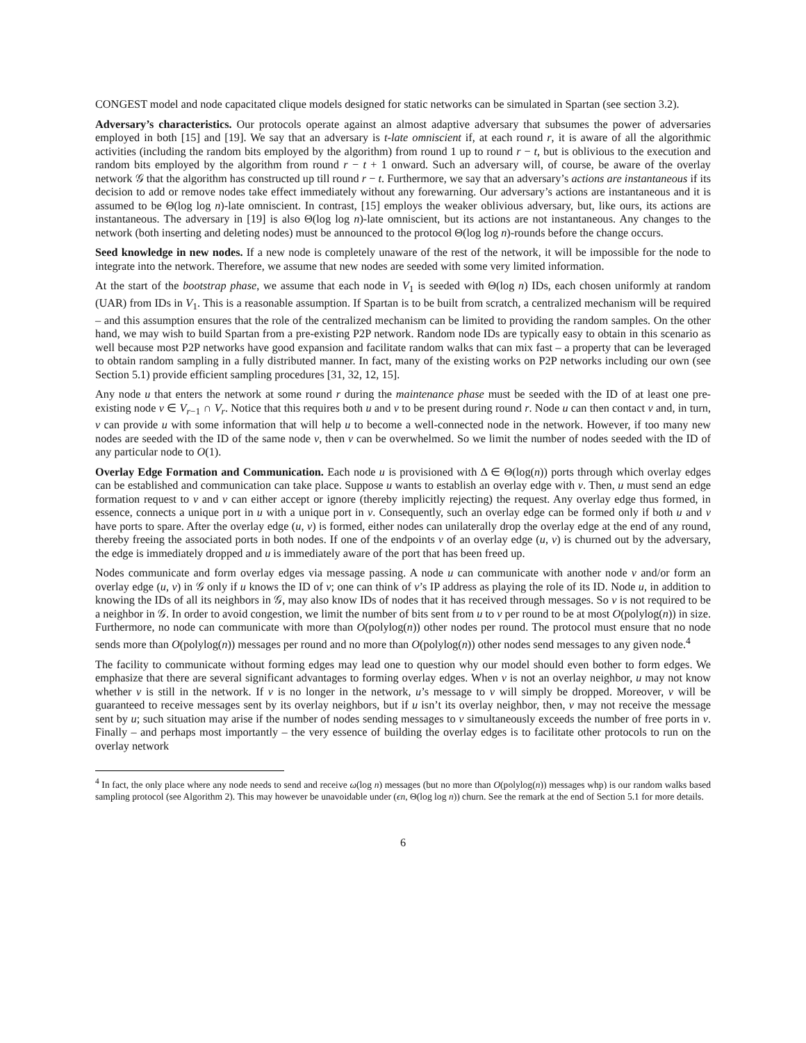CONGEST model and node capacitated clique models designed for static networks can be simulated in Spartan (see section 3.2).
Adversary’s characteristics. Our protocols operate against an almost adaptive adversary that subsumes the power of adversaries employed in both [15] and [19]. We say that an adversary is t-late omniscient if, at each round r, it is aware of all the algorithmic activities (including the random bits employed by the algorithm) from round 1 up to round r − t, but is oblivious to the execution and random bits employed by the algorithm from round r − t + 1 onward. Such an adversary will, of course, be aware of the overlay network 𝒢 that the algorithm has constructed up till round r − t. Furthermore, we say that an adversary’s actions are instantaneous if its decision to add or remove nodes take effect immediately without any forewarning. Our adversary’s actions are instantaneous and it is assumed to be Θ(log log n)-late omniscient. In contrast, [15] employs the weaker oblivious adversary, but, like ours, its actions are instantaneous. The adversary in [19] is also Θ(log log n)-late omniscient, but its actions are not instantaneous. Any changes to the network (both inserting and deleting nodes) must be announced to the protocol Θ(log log n)-rounds before the change occurs.
Seed knowledge in new nodes. If a new node is completely unaware of the rest of the network, it will be impossible for the node to integrate into the network. Therefore, we assume that new nodes are seeded with some very limited information.
At the start of the bootstrap phase, we assume that each node in V<sub>1</sub> is seeded with Θ(log n) IDs, each chosen uniformly at random (UAR) from IDs in V<sub>1</sub>. This is a reasonable assumption. If Spartan is to be built from scratch, a centralized mechanism will be required – and this assumption ensures that the role of the centralized mechanism can be limited to providing the random samples. On the other hand, we may wish to build Spartan from a pre-existing P2P network. Random node IDs are typically easy to obtain in this scenario as well because most P2P networks have good expansion and facilitate random walks that can mix fast – a property that can be leveraged to obtain random sampling in a fully distributed manner. In fact, many of the existing works on P2P networks including our own (see Section 5.1) provide efficient sampling procedures [31, 32, 12, 15].
Any node u that enters the network at some round r during the maintenance phase must be seeded with the ID of at least one pre-existing node v ∈ V<sub>r−1</sub> ∩ V<sub>r</sub>. Notice that this requires both u and v to be present during round r. Node u can then contact v and, in turn, v can provide u with some information that will help u to become a well-connected node in the network. However, if too many new nodes are seeded with the ID of the same node v, then v can be overwhelmed. So we limit the number of nodes seeded with the ID of any particular node to O(1).
Overlay Edge Formation and Communication. Each node u is provisioned with Δ ∈ Θ(log(n)) ports through which overlay edges can be established and communication can take place. Suppose u wants to establish an overlay edge with v. Then, u must send an edge formation request to v and v can either accept or ignore (thereby implicitly rejecting) the request. Any overlay edge thus formed, in essence, connects a unique port in u with a unique port in v. Consequently, such an overlay edge can be formed only if both u and v have ports to spare. After the overlay edge (u, v) is formed, either nodes can unilaterally drop the overlay edge at the end of any round, thereby freeing the associated ports in both nodes. If one of the endpoints v of an overlay edge (u, v) is churned out by the adversary, the edge is immediately dropped and u is immediately aware of the port that has been freed up.
Nodes communicate and form overlay edges via message passing. A node u can communicate with another node v and/or form an overlay edge (u, v) in 𝒢 only if u knows the ID of v; one can think of v’s IP address as playing the role of its ID. Node u, in addition to knowing the IDs of all its neighbors in 𝒢, may also know IDs of nodes that it has received through messages. So v is not required to be a neighbor in 𝒢. In order to avoid congestion, we limit the number of bits sent from u to v per round to be at most O(polylog(n)) in size. Furthermore, no node can communicate with more than O(polylog(n)) other nodes per round. The protocol must ensure that no node sends more than O(polylog(n)) messages per round and no more than O(polylog(n)) other nodes send messages to any given node.<sup>4</sup>
The facility to communicate without forming edges may lead one to question why our model should even bother to form edges. We emphasize that there are several significant advantages to forming overlay edges. When v is not an overlay neighbor, u may not know whether v is still in the network. If v is no longer in the network, u’s message to v will simply be dropped. Moreover, v will be guaranteed to receive messages sent by its overlay neighbors, but if u isn’t its overlay neighbor, then, v may not receive the message sent by u; such situation may arise if the number of nodes sending messages to v simultaneously exceeds the number of free ports in v. Finally – and perhaps most importantly – the very essence of building the overlay edges is to facilitate other protocols to run on the overlay network
<sup>4</sup> In fact, the only place where any node needs to send and receive ω(log n) messages (but no more than O(polylog(n)) messages whp) is our random walks based sampling protocol (see Algorithm 2). This may however be unavoidable under (ϵn, Θ(log log n)) churn. See the remark at the end of Section 5.1 for more details.
6